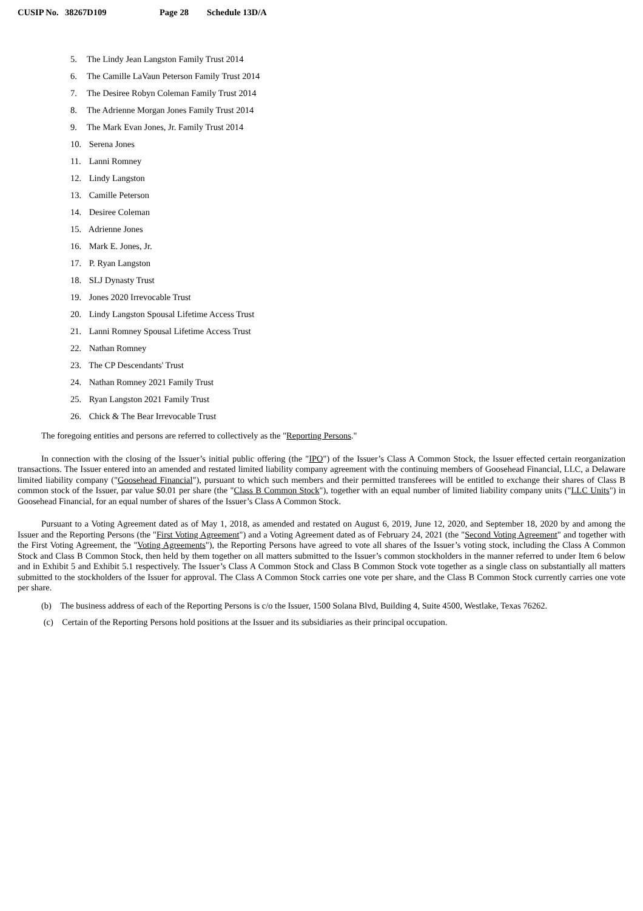CUSIP No. 38267D109 Page 28 Schedule 13D/A
5. The Lindy Jean Langston Family Trust 2014
6. The Camille LaVaun Peterson Family Trust 2014
7. The Desiree Robyn Coleman Family Trust 2014
8. The Adrienne Morgan Jones Family Trust 2014
9. The Mark Evan Jones, Jr. Family Trust 2014
10. Serena Jones
11. Lanni Romney
12. Lindy Langston
13. Camille Peterson
14. Desiree Coleman
15. Adrienne Jones
16. Mark E. Jones, Jr.
17. P. Ryan Langston
18. SLJ Dynasty Trust
19. Jones 2020 Irrevocable Trust
20. Lindy Langston Spousal Lifetime Access Trust
21. Lanni Romney Spousal Lifetime Access Trust
22. Nathan Romney
23. The CP Descendants' Trust
24. Nathan Romney 2021 Family Trust
25. Ryan Langston 2021 Family Trust
26. Chick & The Bear Irrevocable Trust
The foregoing entities and persons are referred to collectively as the "Reporting Persons."
In connection with the closing of the Issuer’s initial public offering (the "IPO") of the Issuer’s Class A Common Stock, the Issuer effected certain reorganization transactions. The Issuer entered into an amended and restated limited liability company agreement with the continuing members of Goosehead Financial, LLC, a Delaware limited liability company ("Goosehead Financial"), pursuant to which such members and their permitted transferees will be entitled to exchange their shares of Class B common stock of the Issuer, par value $0.01 per share (the "Class B Common Stock"), together with an equal number of limited liability company units ("LLC Units") in Goosehead Financial, for an equal number of shares of the Issuer’s Class A Common Stock.
Pursuant to a Voting Agreement dated as of May 1, 2018, as amended and restated on August 6, 2019, June 12, 2020, and September 18, 2020 by and among the Issuer and the Reporting Persons (the "First Voting Agreement") and a Voting Agreement dated as of February 24, 2021 (the "Second Voting Agreement" and together with the First Voting Agreement, the "Voting Agreements"), the Reporting Persons have agreed to vote all shares of the Issuer’s voting stock, including the Class A Common Stock and Class B Common Stock, then held by them together on all matters submitted to the Issuer’s common stockholders in the manner referred to under Item 6 below and in Exhibit 5 and Exhibit 5.1 respectively. The Issuer’s Class A Common Stock and Class B Common Stock vote together as a single class on substantially all matters submitted to the stockholders of the Issuer for approval. The Class A Common Stock carries one vote per share, and the Class B Common Stock currently carries one vote per share.
(b) The business address of each of the Reporting Persons is c/o the Issuer, 1500 Solana Blvd, Building 4, Suite 4500, Westlake, Texas 76262.
(c) Certain of the Reporting Persons hold positions at the Issuer and its subsidiaries as their principal occupation.